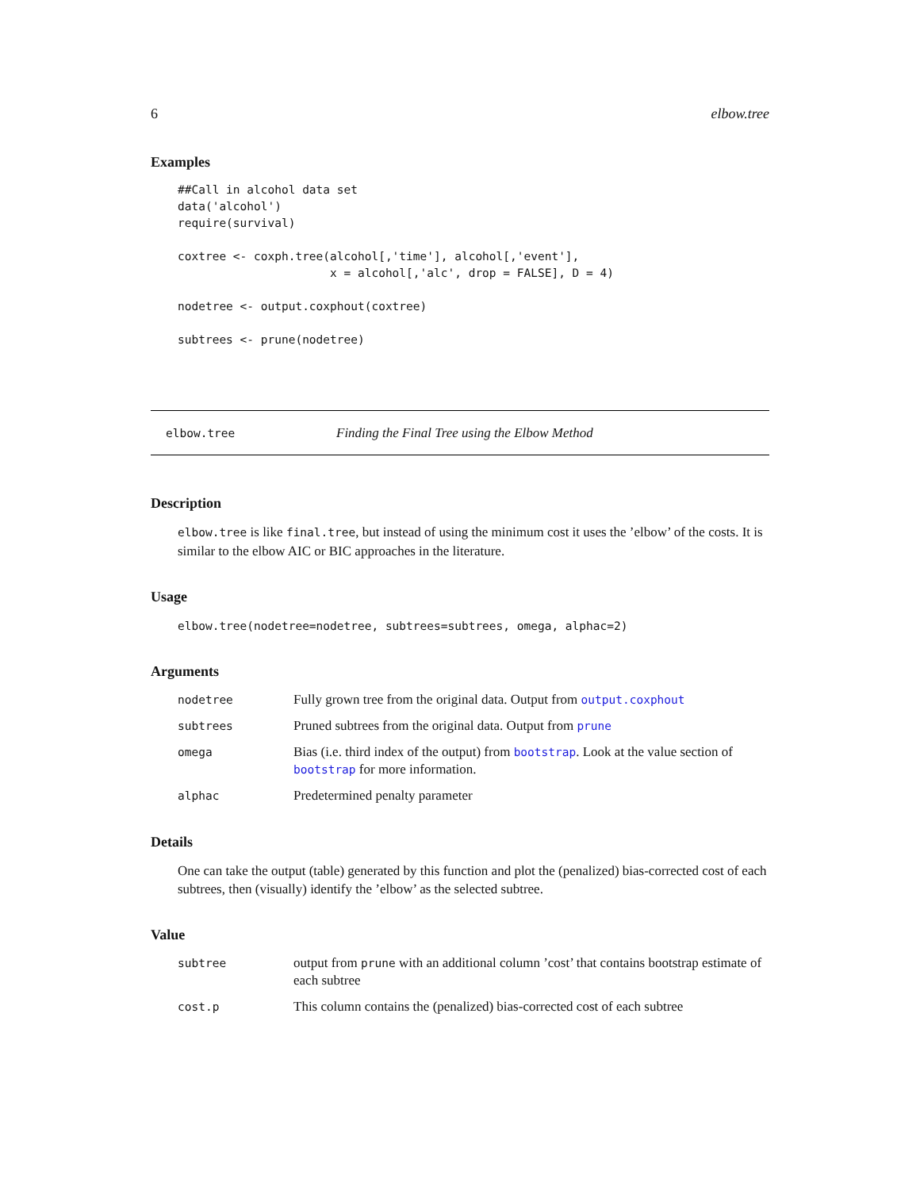6 elbow.tree
Examples
##Call in alcohol data set
data('alcohol')
require(survival)

coxtree <- coxph.tree(alcohol[,'time'], alcohol[,'event'],
                      x = alcohol[,'alc', drop = FALSE], D = 4)

nodetree <- output.coxphout(coxtree)

subtrees <- prune(nodetree)
elbow.tree Finding the Final Tree using the Elbow Method
Description
elbow.tree is like final.tree, but instead of using the minimum cost it uses the ’elbow’ of the costs. It is similar to the elbow AIC or BIC approaches in the literature.
Usage
elbow.tree(nodetree=nodetree, subtrees=subtrees, omega, alphac=2)
Arguments
| nodetree | Fully grown tree from the original data. Output from output.coxphout |
| subtrees | Pruned subtrees from the original data. Output from prune |
| omega | Bias (i.e. third index of the output) from bootstrap . Look at the value section of bootstrap for more information. |
| alphac | Predetermined penalty parameter |
Details
One can take the output (table) generated by this function and plot the (penalized) bias-corrected cost of each subtrees, then (visually) identify the ’elbow’ as the selected subtree.
Value
| subtree | output from prune with an additional column ’cost’ that contains bootstrap estimate of each subtree |
| cost.p | This column contains the (penalized) bias-corrected cost of each subtree |